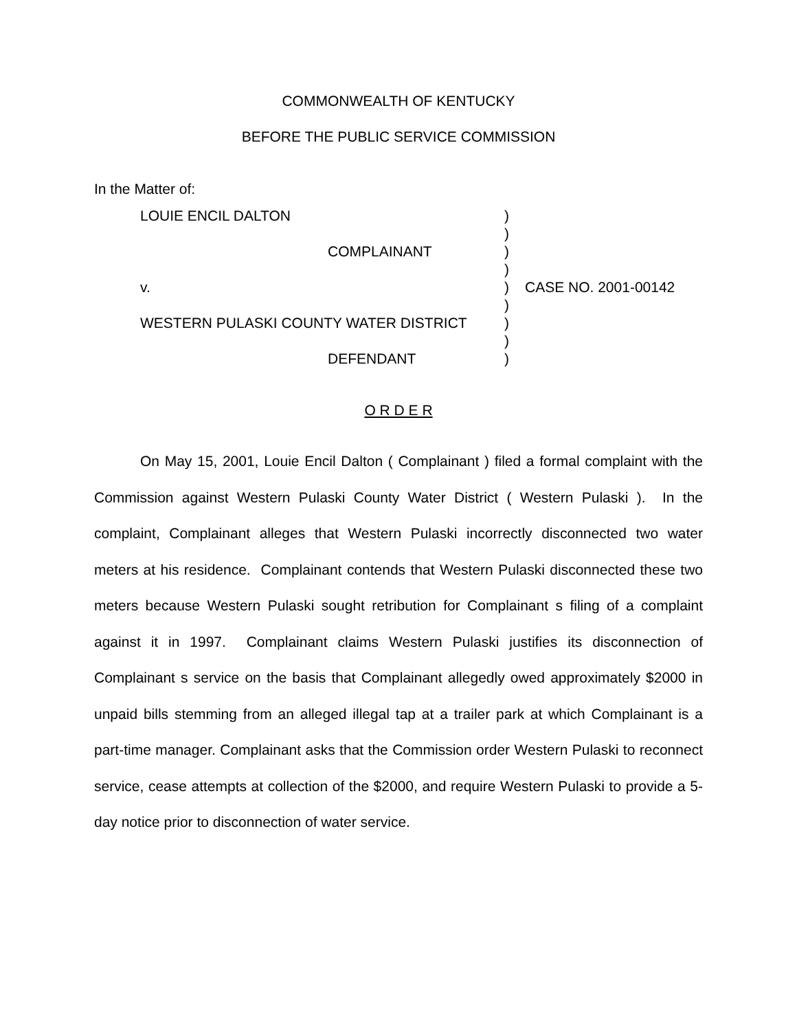COMMONWEALTH OF KENTUCKY
BEFORE THE PUBLIC SERVICE COMMISSION
In the Matter of:
| LOUIE ENCIL DALTON | ) | |
| | ) | |
| COMPLAINANT | ) | |
| | ) | |
| v. | ) | CASE NO. 2001-00142 |
| | ) | |
| WESTERN PULASKI COUNTY WATER DISTRICT | ) | |
| | ) | |
| DEFENDANT | ) | |
O R D E R
On May 15, 2001, Louie Encil Dalton ( Complainant ) filed a formal complaint with the Commission against Western Pulaski County Water District ( Western Pulaski ). In the complaint, Complainant alleges that Western Pulaski incorrectly disconnected two water meters at his residence. Complainant contends that Western Pulaski disconnected these two meters because Western Pulaski sought retribution for Complainant s filing of a complaint against it in 1997. Complainant claims Western Pulaski justifies its disconnection of Complainant s service on the basis that Complainant allegedly owed approximately $2000 in unpaid bills stemming from an alleged illegal tap at a trailer park at which Complainant is a part-time manager. Complainant asks that the Commission order Western Pulaski to reconnect service, cease attempts at collection of the $2000, and require Western Pulaski to provide a 5-day notice prior to disconnection of water service.